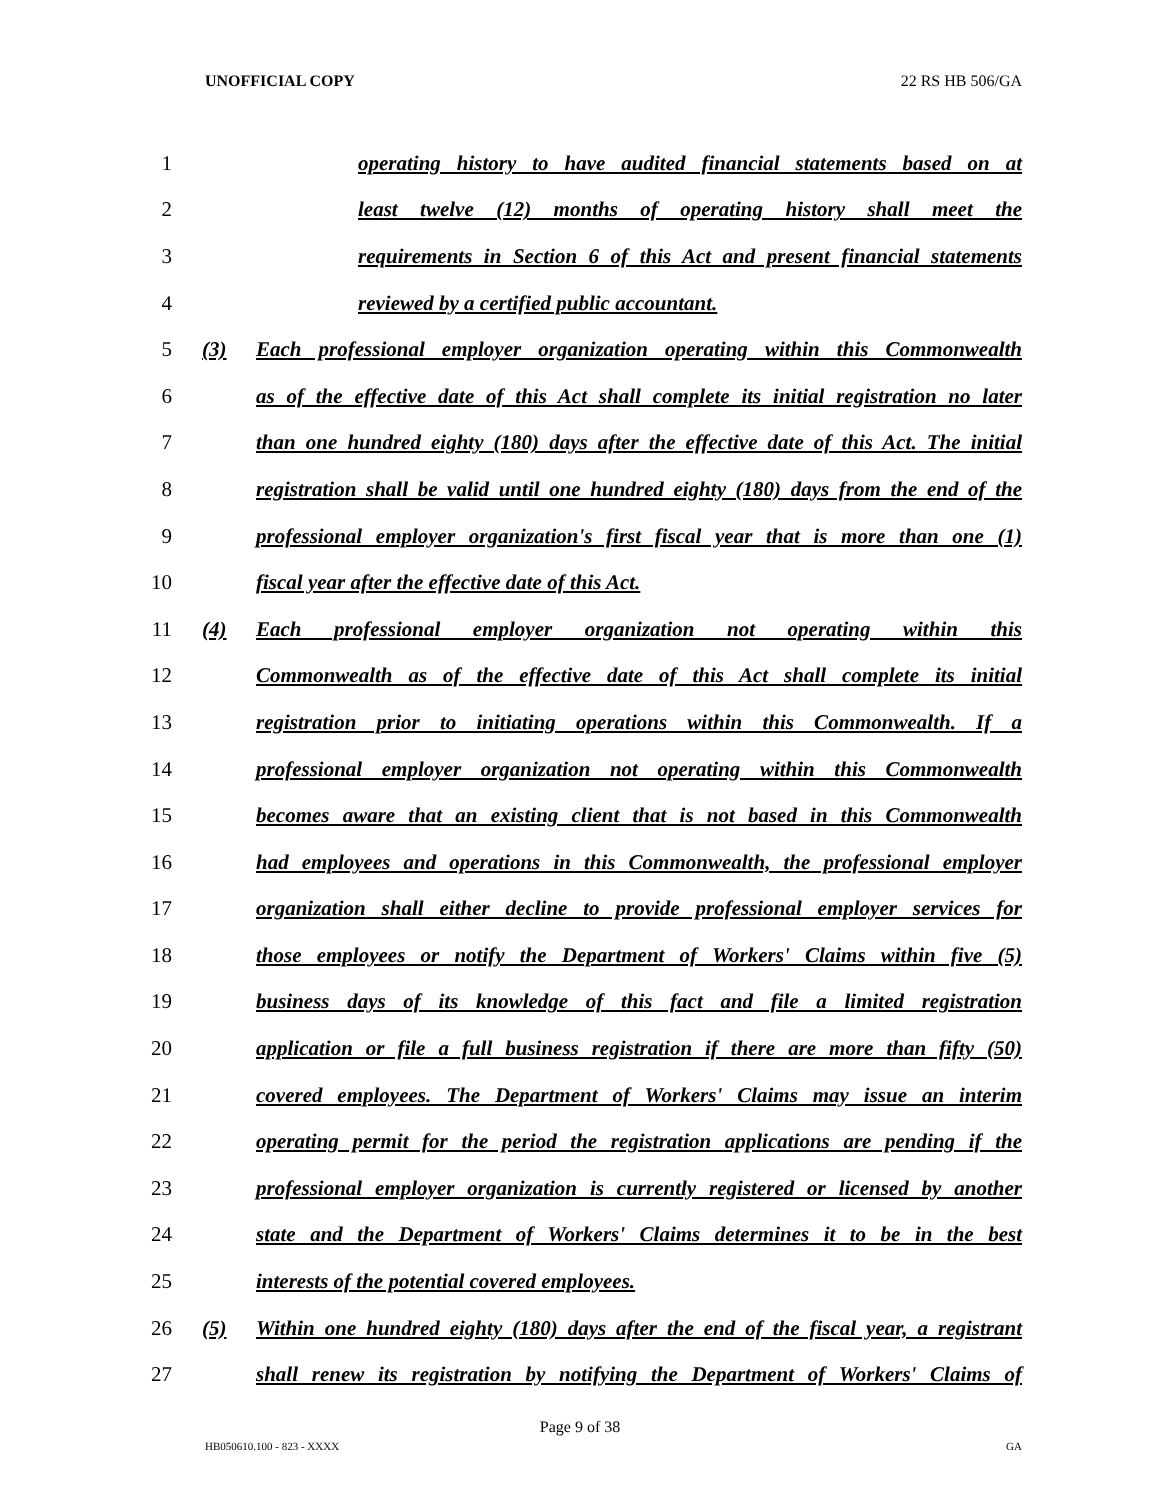UNOFFICIAL COPY 22 RS HB 506/GA
1 operating history to have audited financial statements based on at
2 least twelve (12) months of operating history shall meet the
3 requirements in Section 6 of this Act and present financial statements
4 reviewed by a certified public accountant.
5 (3) Each professional employer organization operating within this Commonwealth
6 as of the effective date of this Act shall complete its initial registration no later
7 than one hundred eighty (180) days after the effective date of this Act. The initial
8 registration shall be valid until one hundred eighty (180) days from the end of the
9 professional employer organization's first fiscal year that is more than one (1)
10 fiscal year after the effective date of this Act.
11 (4) Each professional employer organization not operating within this
12 Commonwealth as of the effective date of this Act shall complete its initial
13 registration prior to initiating operations within this Commonwealth. If a
14 professional employer organization not operating within this Commonwealth
15 becomes aware that an existing client that is not based in this Commonwealth
16 had employees and operations in this Commonwealth, the professional employer
17 organization shall either decline to provide professional employer services for
18 those employees or notify the Department of Workers' Claims within five (5)
19 business days of its knowledge of this fact and file a limited registration
20 application or file a full business registration if there are more than fifty (50)
21 covered employees. The Department of Workers' Claims may issue an interim
22 operating permit for the period the registration applications are pending if the
23 professional employer organization is currently registered or licensed by another
24 state and the Department of Workers' Claims determines it to be in the best
25 interests of the potential covered employees.
26 (5) Within one hundred eighty (180) days after the end of the fiscal year, a registrant
27 shall renew its registration by notifying the Department of Workers' Claims of
Page 9 of 38
HB050610.100 - 823 - XXXX GA